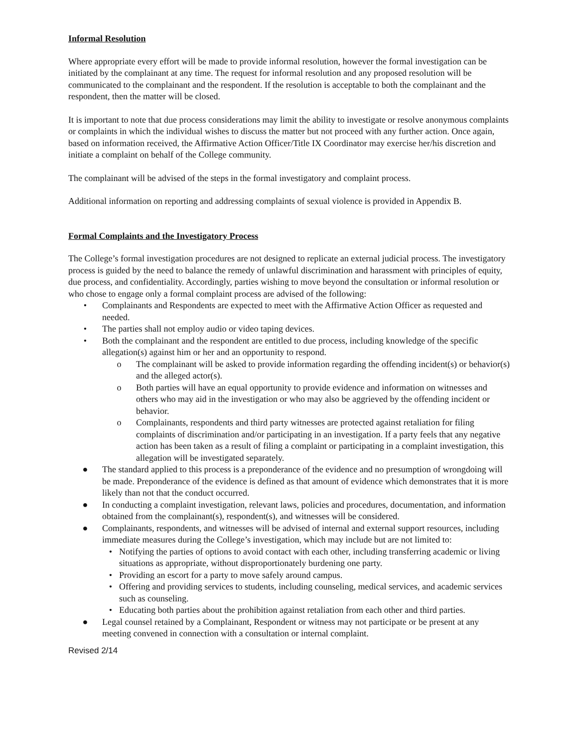Informal Resolution
Where appropriate every effort will be made to provide informal resolution, however the formal investigation can be initiated by the complainant at any time. The request for informal resolution and any proposed resolution will be communicated to the complainant and the respondent. If the resolution is acceptable to both the complainant and the respondent, then the matter will be closed.
It is important to note that due process considerations may limit the ability to investigate or resolve anonymous complaints or complaints in which the individual wishes to discuss the matter but not proceed with any further action. Once again, based on information received, the Affirmative Action Officer/Title IX Coordinator may exercise her/his discretion and initiate a complaint on behalf of the College community.
The complainant will be advised of the steps in the formal investigatory and complaint process.
Additional information on reporting and addressing complaints of sexual violence is provided in Appendix B.
Formal Complaints and the Investigatory Process
The College’s formal investigation procedures are not designed to replicate an external judicial process. The investigatory process is guided by the need to balance the remedy of unlawful discrimination and harassment with principles of equity, due process, and confidentiality. Accordingly, parties wishing to move beyond the consultation or informal resolution or who chose to engage only a formal complaint process are advised of the following:
• Complainants and Respondents are expected to meet with the Affirmative Action Officer as requested and needed.
• The parties shall not employ audio or video taping devices.
• Both the complainant and the respondent are entitled to due process, including knowledge of the specific allegation(s) against him or her and an opportunity to respond.
o The complainant will be asked to provide information regarding the offending incident(s) or behavior(s) and the alleged actor(s).
o Both parties will have an equal opportunity to provide evidence and information on witnesses and others who may aid in the investigation or who may also be aggrieved by the offending incident or behavior.
o Complainants, respondents and third party witnesses are protected against retaliation for filing complaints of discrimination and/or participating in an investigation. If a party feels that any negative action has been taken as a result of filing a complaint or participating in a complaint investigation, this allegation will be investigated separately.
● The standard applied to this process is a preponderance of the evidence and no presumption of wrongdoing will be made. Preponderance of the evidence is defined as that amount of evidence which demonstrates that it is more likely than not that the conduct occurred.
● In conducting a complaint investigation, relevant laws, policies and procedures, documentation, and information obtained from the complainant(s), respondent(s), and witnesses will be considered.
● Complainants, respondents, and witnesses will be advised of internal and external support resources, including immediate measures during the College’s investigation, which may include but are not limited to:
• Notifying the parties of options to avoid contact with each other, including transferring academic or living situations as appropriate, without disproportionately burdening one party.
• Providing an escort for a party to move safely around campus.
• Offering and providing services to students, including counseling, medical services, and academic services such as counseling.
• Educating both parties about the prohibition against retaliation from each other and third parties.
● Legal counsel retained by a Complainant, Respondent or witness may not participate or be present at any meeting convened in connection with a consultation or internal complaint.
Revised 2/14